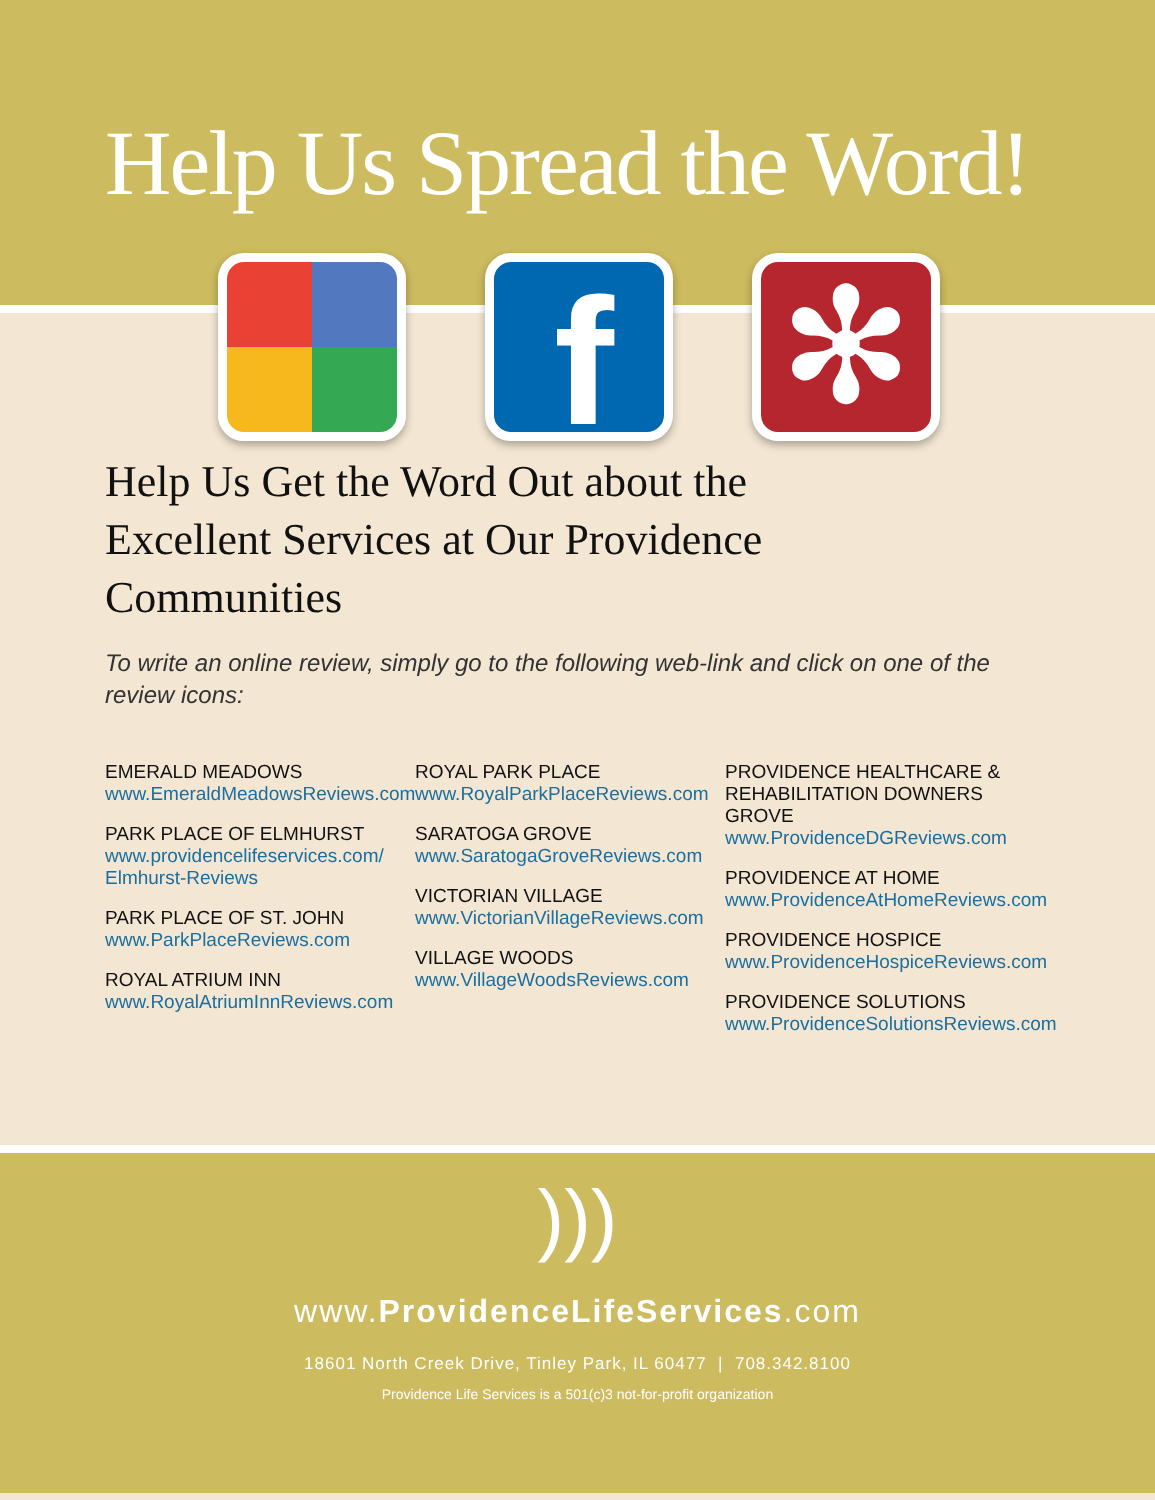Help Us Spread the Word!
f ✻
Help Us Get the Word Out about the Excellent Services at Our Providence Communities
To write an online review, simply go to the following web-link and click on one of the review icons:
EMERALD MEADOWS
www.EmeraldMeadowsReviews.com
PARK PLACE OF ELMHURST
www.providencelifeservices.com/ Elmhurst-Reviews
PARK PLACE OF ST. JOHN
www.ParkPlaceReviews.com
ROYAL ATRIUM INN
www.RoyalAtriumInnReviews.com
ROYAL PARK PLACE
www.RoyalParkPlaceReviews.com
SARATOGA GROVE
www.SaratogaGroveReviews.com
VICTORIAN VILLAGE
www.VictorianVillageReviews.com
VILLAGE WOODS
www.VillageWoodsReviews.com
PROVIDENCE HEALTHCARE & REHABILITATION DOWNERS GROVE
www.ProvidenceDGReviews.com
PROVIDENCE AT HOME
www.ProvidenceAtHomeReviews.com
PROVIDENCE HOSPICE
www.ProvidenceHospiceReviews.com
PROVIDENCE SOLUTIONS
www.ProvidenceSolutionsReviews.com
)))
www.ProvidenceLifeServices.com
18601 North Creek Drive, Tinley Park, IL 60477 | 708.342.8100
Providence Life Services is a 501(c)3 not-for-profit organization